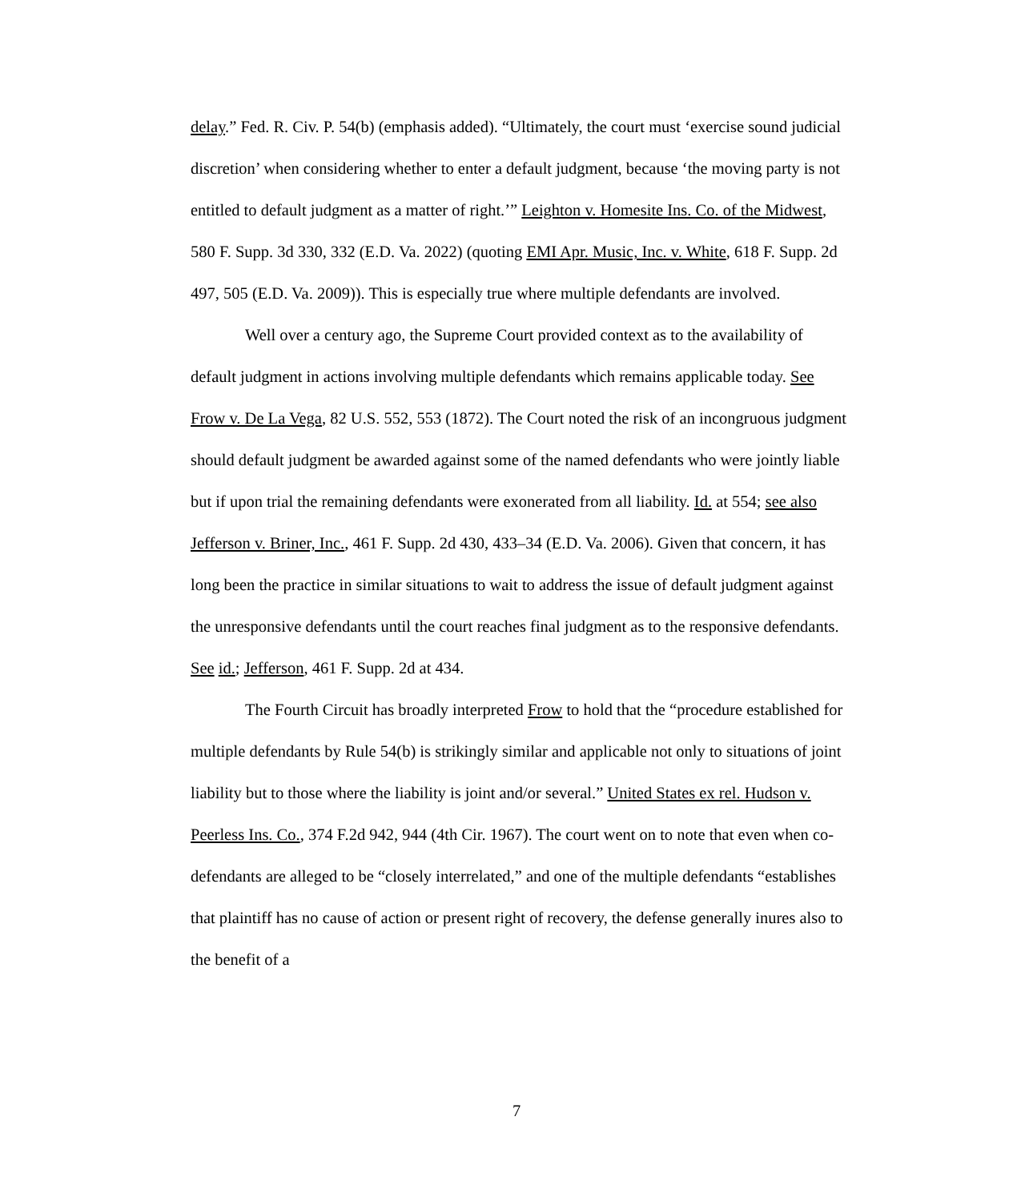delay.” Fed. R. Civ. P. 54(b) (emphasis added). “Ultimately, the court must ‘exercise sound judicial discretion’ when considering whether to enter a default judgment, because ‘the moving party is not entitled to default judgment as a matter of right.’” Leighton v. Homesite Ins. Co. of the Midwest, 580 F. Supp. 3d 330, 332 (E.D. Va. 2022) (quoting EMI Apr. Music, Inc. v. White, 618 F. Supp. 2d 497, 505 (E.D. Va. 2009)). This is especially true where multiple defendants are involved.
Well over a century ago, the Supreme Court provided context as to the availability of default judgment in actions involving multiple defendants which remains applicable today. See Frow v. De La Vega, 82 U.S. 552, 553 (1872). The Court noted the risk of an incongruous judgment should default judgment be awarded against some of the named defendants who were jointly liable but if upon trial the remaining defendants were exonerated from all liability. Id. at 554; see also Jefferson v. Briner, Inc., 461 F. Supp. 2d 430, 433–34 (E.D. Va. 2006). Given that concern, it has long been the practice in similar situations to wait to address the issue of default judgment against the unresponsive defendants until the court reaches final judgment as to the responsive defendants. See id.; Jefferson, 461 F. Supp. 2d at 434.
The Fourth Circuit has broadly interpreted Frow to hold that the “procedure established for multiple defendants by Rule 54(b) is strikingly similar and applicable not only to situations of joint liability but to those where the liability is joint and/or several.” United States ex rel. Hudson v. Peerless Ins. Co., 374 F.2d 942, 944 (4th Cir. 1967). The court went on to note that even when co-defendants are alleged to be “closely interrelated,” and one of the multiple defendants “establishes that plaintiff has no cause of action or present right of recovery, the defense generally inures also to the benefit of a
7